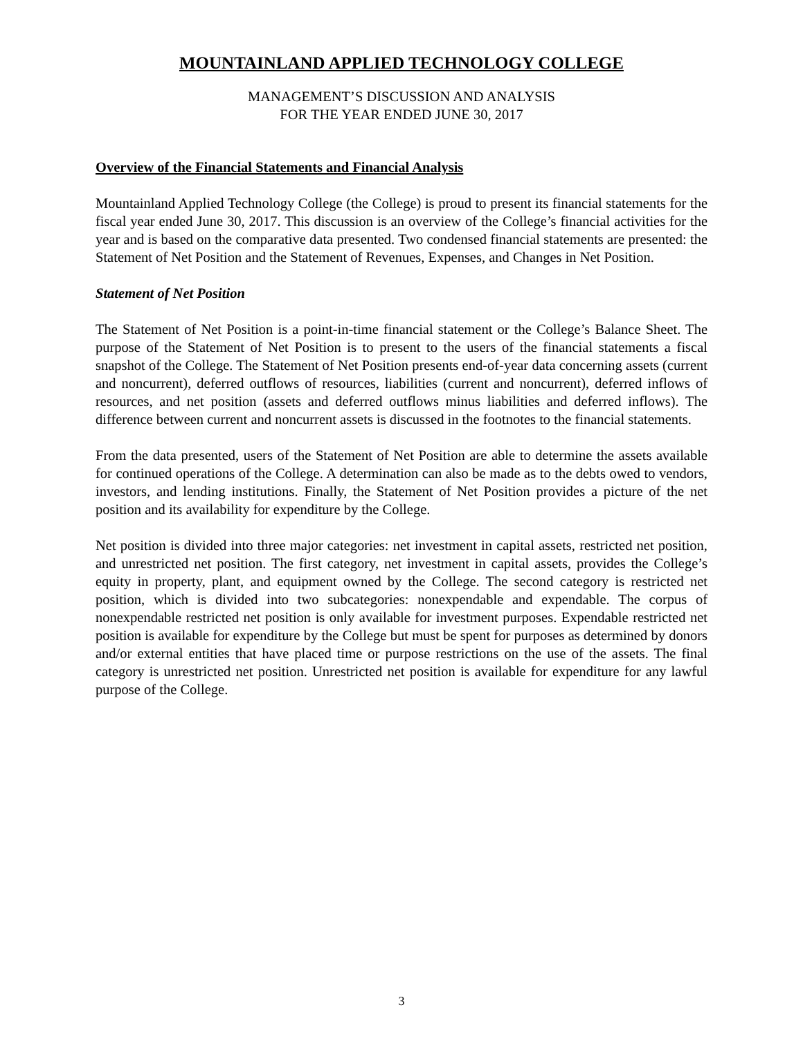MOUNTAINLAND APPLIED TECHNOLOGY COLLEGE
MANAGEMENT’S DISCUSSION AND ANALYSIS
FOR THE YEAR ENDED JUNE 30, 2017
Overview of the Financial Statements and Financial Analysis
Mountainland Applied Technology College (the College) is proud to present its financial statements for the fiscal year ended June 30, 2017. This discussion is an overview of the College’s financial activities for the year and is based on the comparative data presented. Two condensed financial statements are presented: the Statement of Net Position and the Statement of Revenues, Expenses, and Changes in Net Position.
Statement of Net Position
The Statement of Net Position is a point-in-time financial statement or the College’s Balance Sheet. The purpose of the Statement of Net Position is to present to the users of the financial statements a fiscal snapshot of the College. The Statement of Net Position presents end-of-year data concerning assets (current and noncurrent), deferred outflows of resources, liabilities (current and noncurrent), deferred inflows of resources, and net position (assets and deferred outflows minus liabilities and deferred inflows). The difference between current and noncurrent assets is discussed in the footnotes to the financial statements.
From the data presented, users of the Statement of Net Position are able to determine the assets available for continued operations of the College. A determination can also be made as to the debts owed to vendors, investors, and lending institutions. Finally, the Statement of Net Position provides a picture of the net position and its availability for expenditure by the College.
Net position is divided into three major categories: net investment in capital assets, restricted net position, and unrestricted net position. The first category, net investment in capital assets, provides the College’s equity in property, plant, and equipment owned by the College. The second category is restricted net position, which is divided into two subcategories: nonexpendable and expendable. The corpus of nonexpendable restricted net position is only available for investment purposes. Expendable restricted net position is available for expenditure by the College but must be spent for purposes as determined by donors and/or external entities that have placed time or purpose restrictions on the use of the assets. The final category is unrestricted net position. Unrestricted net position is available for expenditure for any lawful purpose of the College.
3